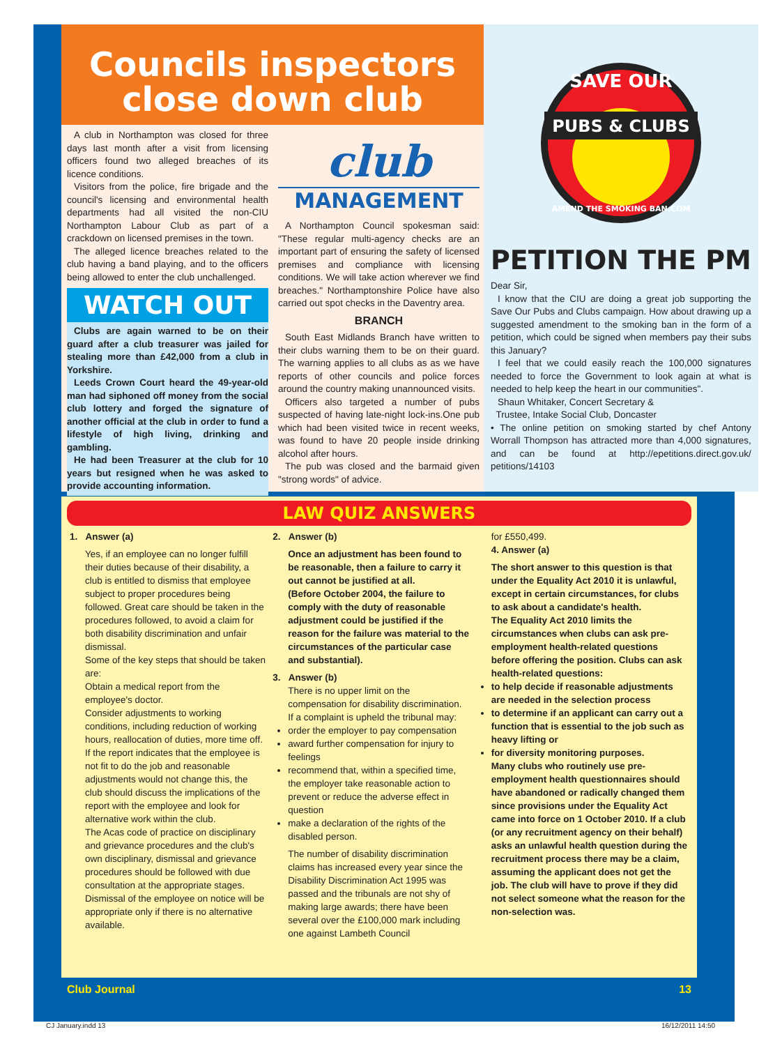Councils inspectors
close down club
A club in Northampton was closed for three days last month after a visit from licensing officers found two alleged breaches of its licence conditions.
Visitors from the police, fire brigade and the council's licensing and environmental health departments had all visited the non-CIU Northampton Labour Club as part of a crackdown on licensed premises in the town.
The alleged licence breaches related to the club having a band playing, and to the officers being allowed to enter the club unchallenged.
WATCH OUT
Clubs are again warned to be on their guard after a club treasurer was jailed for stealing more than £42,000 from a club in Yorkshire.
Leeds Crown Court heard the 49-year-old man had siphoned off money from the social club lottery and forged the signature of another official at the club in order to fund a lifestyle of high living, drinking and gambling.
He had been Treasurer at the club for 10 years but resigned when he was asked to provide accounting information.
club
MANAGEMENT
A Northampton Council spokesman said: "These regular multi-agency checks are an important part of ensuring the safety of licensed premises and compliance with licensing conditions. We will take action wherever we find breaches." Northamptonshire Police have also carried out spot checks in the Daventry area.
BRANCH
South East Midlands Branch have written to their clubs warning them to be on their guard. The warning applies to all clubs as as we have reports of other councils and police forces around the country making unannounced visits.
Officers also targeted a number of pubs suspected of having late-night lock-ins.One pub which had been visited twice in recent weeks, was found to have 20 people inside drinking alcohol after hours.
The pub was closed and the barmaid given "strong words" of advice.
SAVE OUR
PUBS & CLUBS
AMEND THE SMOKING BAN.COM
PETITION THE PM
Dear Sir,
I know that the CIU are doing a great job supporting the Save Our Pubs and Clubs campaign. How about drawing up a suggested amendment to the smoking ban in the form of a petition, which could be signed when members pay their subs this January?
I feel that we could easily reach the 100,000 signatures needed to force the Government to look again at what is needed to help keep the heart in our communities".
Shaun Whitaker, Concert Secretary &
Trustee, Intake Social Club, Doncaster
• The online petition on smoking started by chef Antony Worrall Thompson has attracted more than 4,000 signatures, and can be found at http://epetitions.direct.gov.uk/ petitions/14103
LAW QUIZ ANSWERS
1. Answer (a)
Yes, if an employee can no longer fulfill their duties because of their disability, a club is entitled to dismiss that employee subject to proper procedures being followed. Great care should be taken in the procedures followed, to avoid a claim for both disability discrimination and unfair dismissal.
Some of the key steps that should be taken are:
Obtain a medical report from the employee's doctor.
Consider adjustments to working conditions, including reduction of working hours, reallocation of duties, more time off.
If the report indicates that the employee is not fit to do the job and reasonable adjustments would not change this, the club should discuss the implications of the report with the employee and look for alternative work within the club.
The Acas code of practice on disciplinary and grievance procedures and the club's own disciplinary, dismissal and grievance procedures should be followed with due consultation at the appropriate stages. Dismissal of the employee on notice will be appropriate only if there is no alternative available.
2. Answer (b)
Once an adjustment has been found to be reasonable, then a failure to carry it out cannot be justified at all.
(Before October 2004, the failure to comply with the duty of reasonable adjustment could be justified if the reason for the failure was material to the circumstances of the particular case and substantial).
3. Answer (b)
There is no upper limit on the compensation for disability discrimination.
If a complaint is upheld the tribunal may:
order the employer to pay compensation
award further compensation for injury to feelings
recommend that, within a specified time, the employer take reasonable action to prevent or reduce the adverse effect in question
make a declaration of the rights of the disabled person.
The number of disability discrimination claims has increased every year since the Disability Discrimination Act 1995 was passed and the tribunals are not shy of making large awards; there have been several over the £100,000 mark including one against Lambeth Council
for £550,499.
4. Answer (a)
The short answer to this question is that under the Equality Act 2010 it is unlawful, except in certain circumstances, for clubs to ask about a candidate's health.
The Equality Act 2010 limits the circumstances when clubs can ask pre-employment health-related questions before offering the position. Clubs can ask health-related questions:
to help decide if reasonable adjustments are needed in the selection process
to determine if an applicant can carry out a function that is essential to the job such as heavy lifting or
for diversity monitoring purposes.
Many clubs who routinely use pre-employment health questionnaires should have abandoned or radically changed them since provisions under the Equality Act came into force on 1 October 2010. If a club (or any recruitment agency on their behalf) asks an unlawful health question during the recruitment process there may be a claim, assuming the applicant does not get the job. The club will have to prove if they did not select someone what the reason for the non-selection was.
Club Journal 13
CJ January.indd 13 16/12/2011 14:50